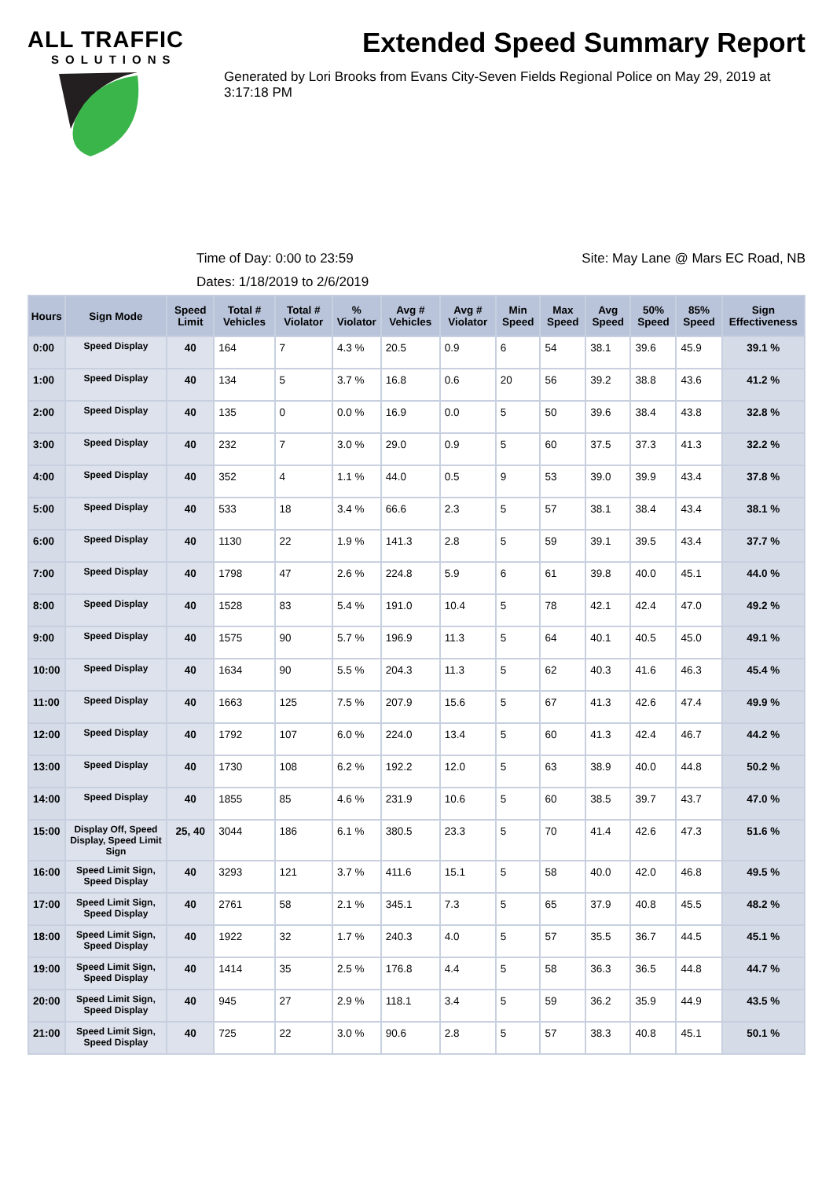ALL TRAFFIC
SOLUTIONS
Extended Speed Summary Report
Generated by Lori Brooks from Evans City-Seven Fields Regional Police on May 29, 2019 at 3:17:18 PM
Time of Day: 0:00 to 23:59 Site: May Lane @ Mars EC Road, NB
Dates: 1/18/2019 to 2/6/2019
| Hours | Sign Mode | Speed Limit | Total # Vehicles | Total # Violator | % Violator | Avg # Vehicles | Avg # Violator | Min Speed | Max Speed | Avg Speed | 50% Speed | 85% Speed | Sign Effectiveness |
| --- | --- | --- | --- | --- | --- | --- | --- | --- | --- | --- | --- | --- | --- |
| 0:00 | Speed Display | 40 | 164 | 7 | 4.3 % | 20.5 | 0.9 | 6 | 54 | 38.1 | 39.6 | 45.9 | 39.1 % |
| 1:00 | Speed Display | 40 | 134 | 5 | 3.7 % | 16.8 | 0.6 | 20 | 56 | 39.2 | 38.8 | 43.6 | 41.2 % |
| 2:00 | Speed Display | 40 | 135 | 0 | 0.0 % | 16.9 | 0.0 | 5 | 50 | 39.6 | 38.4 | 43.8 | 32.8 % |
| 3:00 | Speed Display | 40 | 232 | 7 | 3.0 % | 29.0 | 0.9 | 5 | 60 | 37.5 | 37.3 | 41.3 | 32.2 % |
| 4:00 | Speed Display | 40 | 352 | 4 | 1.1 % | 44.0 | 0.5 | 9 | 53 | 39.0 | 39.9 | 43.4 | 37.8 % |
| 5:00 | Speed Display | 40 | 533 | 18 | 3.4 % | 66.6 | 2.3 | 5 | 57 | 38.1 | 38.4 | 43.4 | 38.1 % |
| 6:00 | Speed Display | 40 | 1130 | 22 | 1.9 % | 141.3 | 2.8 | 5 | 59 | 39.1 | 39.5 | 43.4 | 37.7 % |
| 7:00 | Speed Display | 40 | 1798 | 47 | 2.6 % | 224.8 | 5.9 | 6 | 61 | 39.8 | 40.0 | 45.1 | 44.0 % |
| 8:00 | Speed Display | 40 | 1528 | 83 | 5.4 % | 191.0 | 10.4 | 5 | 78 | 42.1 | 42.4 | 47.0 | 49.2 % |
| 9:00 | Speed Display | 40 | 1575 | 90 | 5.7 % | 196.9 | 11.3 | 5 | 64 | 40.1 | 40.5 | 45.0 | 49.1 % |
| 10:00 | Speed Display | 40 | 1634 | 90 | 5.5 % | 204.3 | 11.3 | 5 | 62 | 40.3 | 41.6 | 46.3 | 45.4 % |
| 11:00 | Speed Display | 40 | 1663 | 125 | 7.5 % | 207.9 | 15.6 | 5 | 67 | 41.3 | 42.6 | 47.4 | 49.9 % |
| 12:00 | Speed Display | 40 | 1792 | 107 | 6.0 % | 224.0 | 13.4 | 5 | 60 | 41.3 | 42.4 | 46.7 | 44.2 % |
| 13:00 | Speed Display | 40 | 1730 | 108 | 6.2 % | 192.2 | 12.0 | 5 | 63 | 38.9 | 40.0 | 44.8 | 50.2 % |
| 14:00 | Speed Display | 40 | 1855 | 85 | 4.6 % | 231.9 | 10.6 | 5 | 60 | 38.5 | 39.7 | 43.7 | 47.0 % |
| 15:00 | Display Off, Speed Display, Speed Limit Sign | 25, 40 | 3044 | 186 | 6.1 % | 380.5 | 23.3 | 5 | 70 | 41.4 | 42.6 | 47.3 | 51.6 % |
| 16:00 | Speed Limit Sign, Speed Display | 40 | 3293 | 121 | 3.7 % | 411.6 | 15.1 | 5 | 58 | 40.0 | 42.0 | 46.8 | 49.5 % |
| 17:00 | Speed Limit Sign, Speed Display | 40 | 2761 | 58 | 2.1 % | 345.1 | 7.3 | 5 | 65 | 37.9 | 40.8 | 45.5 | 48.2 % |
| 18:00 | Speed Limit Sign, Speed Display | 40 | 1922 | 32 | 1.7 % | 240.3 | 4.0 | 5 | 57 | 35.5 | 36.7 | 44.5 | 45.1 % |
| 19:00 | Speed Limit Sign, Speed Display | 40 | 1414 | 35 | 2.5 % | 176.8 | 4.4 | 5 | 58 | 36.3 | 36.5 | 44.8 | 44.7 % |
| 20:00 | Speed Limit Sign, Speed Display | 40 | 945 | 27 | 2.9 % | 118.1 | 3.4 | 5 | 59 | 36.2 | 35.9 | 44.9 | 43.5 % |
| 21:00 | Speed Limit Sign, Speed Display | 40 | 725 | 22 | 3.0 % | 90.6 | 2.8 | 5 | 57 | 38.3 | 40.8 | 45.1 | 50.1 % |